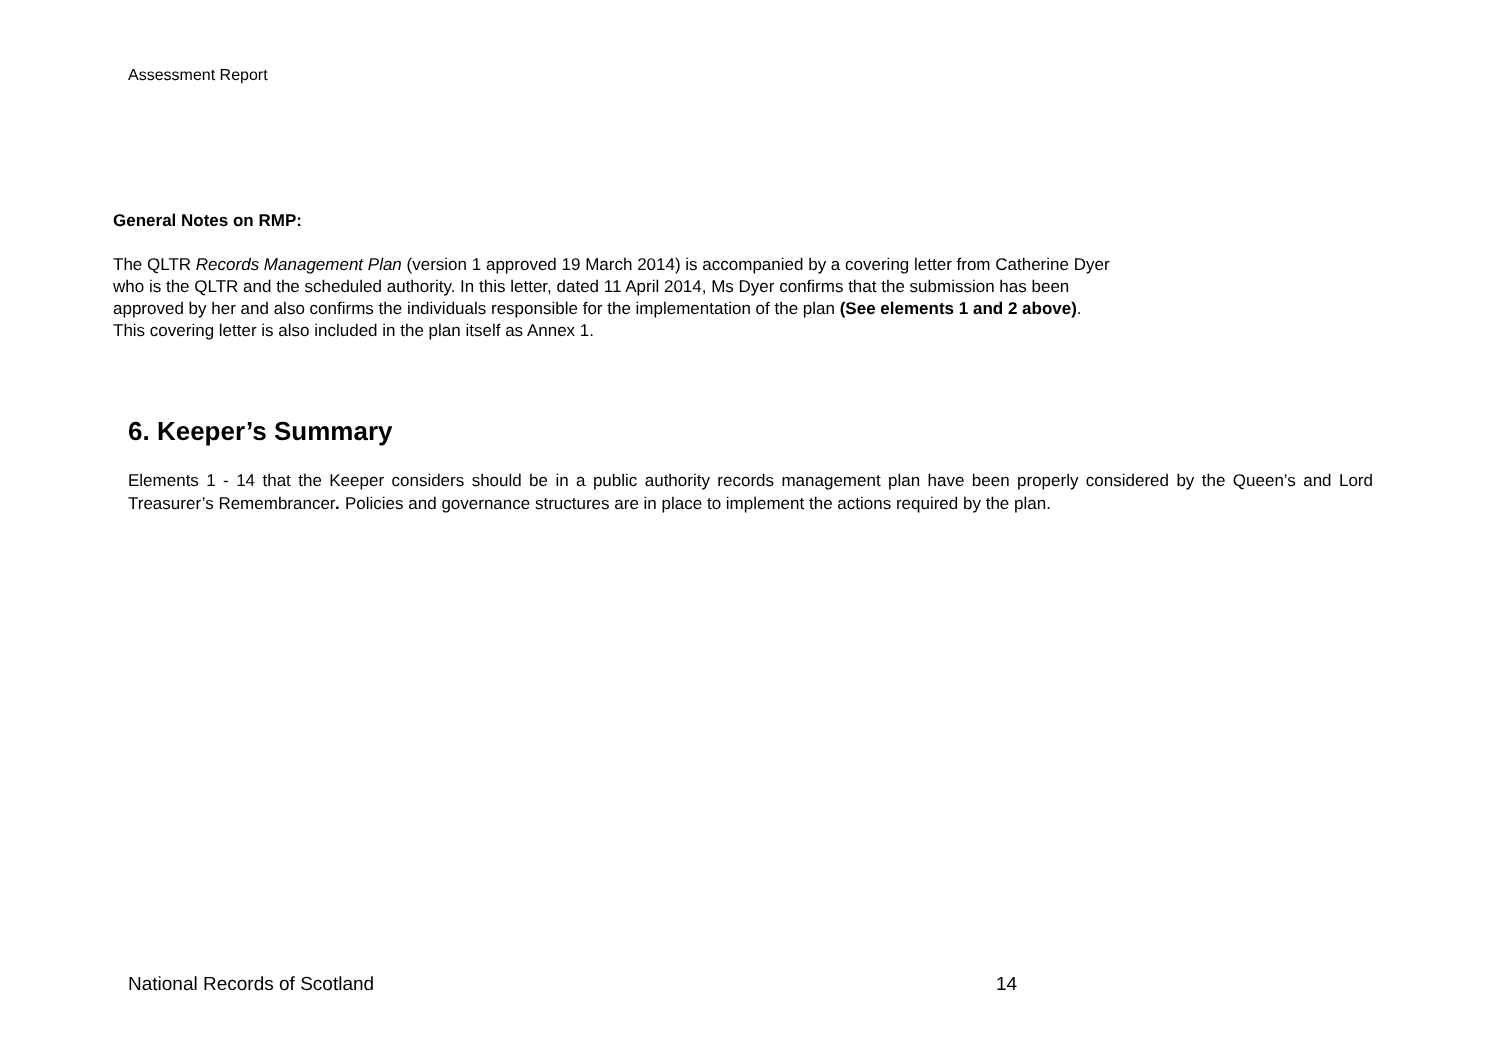Assessment Report
General Notes on RMP:
The QLTR Records Management Plan (version 1 approved 19 March 2014) is accompanied by a covering letter from Catherine Dyer
who is the QLTR and the scheduled authority. In this letter, dated 11 April 2014, Ms Dyer confirms that the submission has been
approved by her and also confirms the individuals responsible for the implementation of the plan (See elements 1 and 2 above).
This covering letter is also included in the plan itself as Annex 1.
6. Keeper’s Summary
Elements 1 - 14 that the Keeper considers should be in a public authority records management plan have been properly considered by the Queen’s and Lord Treasurer’s Remembrancer. Policies and governance structures are in place to implement the actions required by the plan.
National Records of Scotland 14